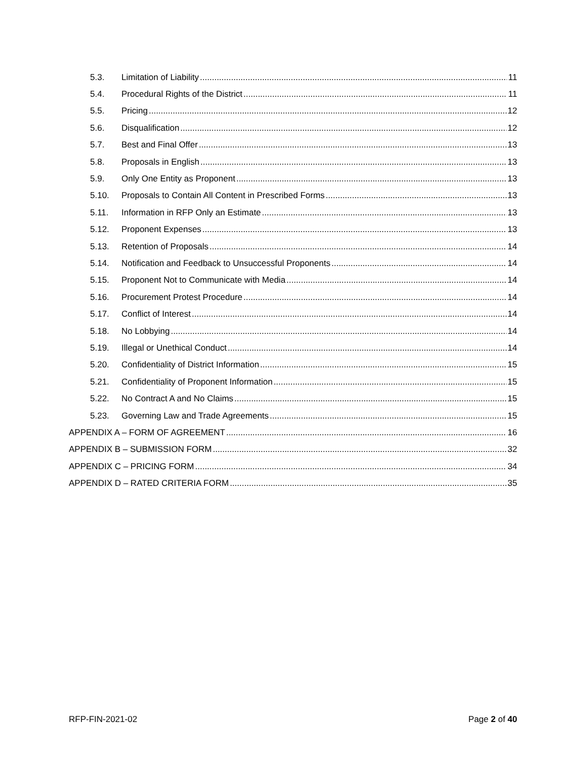5.3. Limitation of Liability 11
5.4. Procedural Rights of the District 11
5.5. Pricing 12
5.6. Disqualification 12
5.7. Best and Final Offer 13
5.8. Proposals in English 13
5.9. Only One Entity as Proponent 13
5.10. Proposals to Contain All Content in Prescribed Forms 13
5.11. Information in RFP Only an Estimate 13
5.12. Proponent Expenses 13
5.13. Retention of Proposals 14
5.14. Notification and Feedback to Unsuccessful Proponents 14
5.15. Proponent Not to Communicate with Media 14
5.16. Procurement Protest Procedure 14
5.17. Conflict of Interest 14
5.18. No Lobbying 14
5.19. Illegal or Unethical Conduct 14
5.20. Confidentiality of District Information 15
5.21. Confidentiality of Proponent Information 15
5.22. No Contract A and No Claims 15
5.23. Governing Law and Trade Agreements 15
APPENDIX A – FORM OF AGREEMENT 16
APPENDIX B – SUBMISSION FORM 32
APPENDIX C – PRICING FORM 34
APPENDIX D – RATED CRITERIA FORM 35
RFP-FIN-2021-02 Page 2 of 40